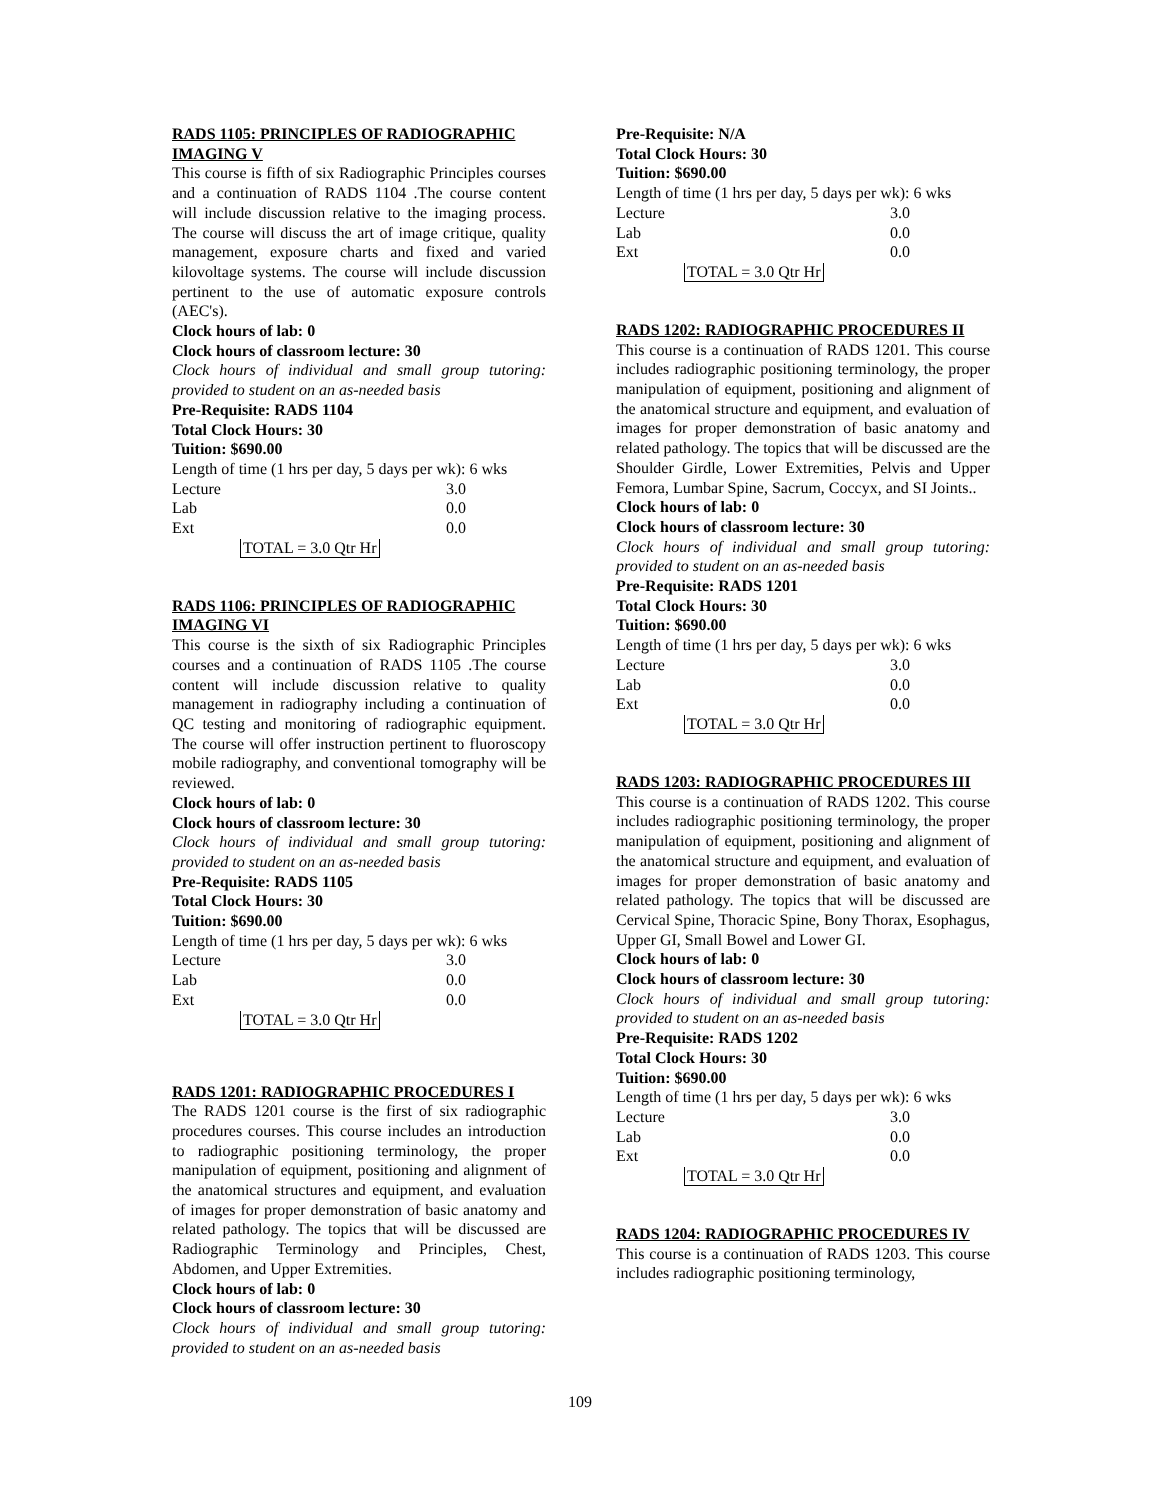RADS 1105: PRINCIPLES OF RADIOGRAPHIC IMAGING V
This course is fifth of six Radiographic Principles courses and a continuation of RADS 1104 .The course content will include discussion relative to the imaging process. The course will discuss the art of image critique, quality management, exposure charts and fixed and varied kilovoltage systems. The course will include discussion pertinent to the use of automatic exposure controls (AEC's).
Clock hours of lab: 0
Clock hours of classroom lecture: 30
Clock hours of individual and small group tutoring: provided to student on an as-needed basis
Pre-Requisite: RADS 1104
Total Clock Hours: 30
Tuition: $690.00
Length of time (1 hrs per day, 5 days per wk): 6 wks
| Lecture | 3.0 |
| Lab | 0.0 |
| Ext | 0.0 |
TOTAL = 3.0 Qtr Hr
RADS 1106: PRINCIPLES OF RADIOGRAPHIC IMAGING VI
This course is the sixth of six Radiographic Principles courses and a continuation of RADS 1105 .The course content will include discussion relative to quality management in radiography including a continuation of QC testing and monitoring of radiographic equipment. The course will offer instruction pertinent to fluoroscopy mobile radiography, and conventional tomography will be reviewed.
Clock hours of lab: 0
Clock hours of classroom lecture: 30
Clock hours of individual and small group tutoring: provided to student on an as-needed basis
Pre-Requisite: RADS 1105
Total Clock Hours: 30
Tuition: $690.00
Length of time (1 hrs per day, 5 days per wk): 6 wks
| Lecture | 3.0 |
| Lab | 0.0 |
| Ext | 0.0 |
TOTAL = 3.0 Qtr Hr
RADS 1201: RADIOGRAPHIC PROCEDURES I
The RADS 1201 course is the first of six radiographic procedures courses. This course includes an introduction to radiographic positioning terminology, the proper manipulation of equipment, positioning and alignment of the anatomical structures and equipment, and evaluation of images for proper demonstration of basic anatomy and related pathology. The topics that will be discussed are Radiographic Terminology and Principles, Chest, Abdomen, and Upper Extremities.
Clock hours of lab: 0
Clock hours of classroom lecture: 30
Clock hours of individual and small group tutoring: provided to student on an as-needed basis
Pre-Requisite: N/A
Total Clock Hours: 30
Tuition: $690.00
Length of time (1 hrs per day, 5 days per wk): 6 wks
| Lecture | 3.0 |
| Lab | 0.0 |
| Ext | 0.0 |
TOTAL = 3.0 Qtr Hr
RADS 1202: RADIOGRAPHIC PROCEDURES II
This course is a continuation of RADS 1201. This course includes radiographic positioning terminology, the proper manipulation of equipment, positioning and alignment of the anatomical structure and equipment, and evaluation of images for proper demonstration of basic anatomy and related pathology. The topics that will be discussed are the Shoulder Girdle, Lower Extremities, Pelvis and Upper Femora, Lumbar Spine, Sacrum, Coccyx, and SI Joints..
Clock hours of lab: 0
Clock hours of classroom lecture: 30
Clock hours of individual and small group tutoring: provided to student on an as-needed basis
Pre-Requisite: RADS 1201
Total Clock Hours: 30
Tuition: $690.00
Length of time (1 hrs per day, 5 days per wk): 6 wks
| Lecture | 3.0 |
| Lab | 0.0 |
| Ext | 0.0 |
TOTAL = 3.0 Qtr Hr
RADS 1203: RADIOGRAPHIC PROCEDURES III
This course is a continuation of RADS 1202. This course includes radiographic positioning terminology, the proper manipulation of equipment, positioning and alignment of the anatomical structure and equipment, and evaluation of images for proper demonstration of basic anatomy and related pathology. The topics that will be discussed are Cervical Spine, Thoracic Spine, Bony Thorax, Esophagus, Upper GI, Small Bowel and Lower GI.
Clock hours of lab: 0
Clock hours of classroom lecture: 30
Clock hours of individual and small group tutoring: provided to student on an as-needed basis
Pre-Requisite: RADS 1202
Total Clock Hours: 30
Tuition: $690.00
Length of time (1 hrs per day, 5 days per wk): 6 wks
| Lecture | 3.0 |
| Lab | 0.0 |
| Ext | 0.0 |
TOTAL = 3.0 Qtr Hr
RADS 1204: RADIOGRAPHIC PROCEDURES IV
This course is a continuation of RADS 1203. This course includes radiographic positioning terminology,
109